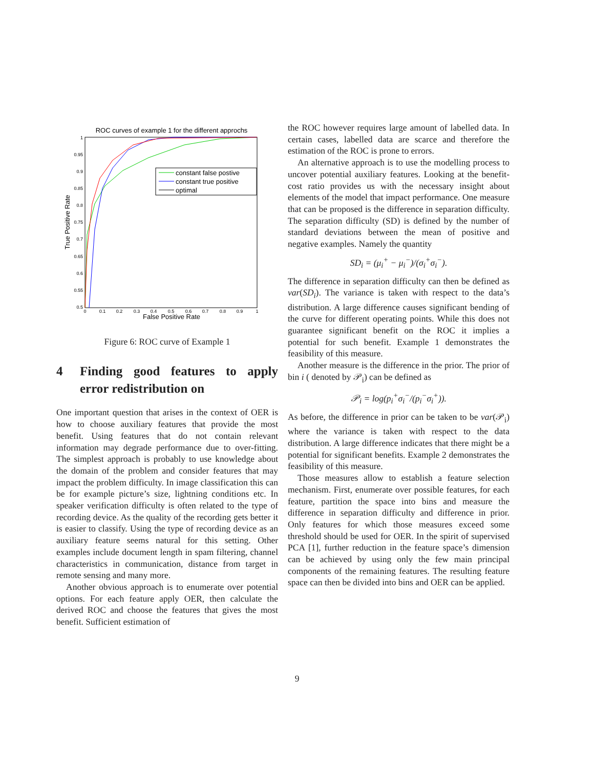ROC curves of example 1 for the different approchs
1
0.95
0.9
0.85
0.8
0.75
0.7
0.65
0.6
0.55
0.5
0
0.1
0.2
0.3
0.4
0.5
0.6
0.7
0.8
0.9
1
False Positive Rate
True Positive Rate
constant false postive
constant true positive
optimal
Figure 6: ROC curve of Example 1
4 Finding good features to apply error redistribution on
One important question that arises in the context of OER is how to choose auxiliary features that provide the most benefit. Using features that do not contain relevant information may degrade performance due to over-fitting. The simplest approach is probably to use knowledge about the domain of the problem and consider features that may impact the problem difficulty. In image classification this can be for example picture’s size, lightning conditions etc. In speaker verification difficulty is often related to the type of recording device. As the quality of the recording gets better it is easier to classify. Using the type of recording device as an auxiliary feature seems natural for this setting. Other examples include document length in spam filtering, channel characteristics in communication, distance from target in remote sensing and many more.
Another obvious approach is to enumerate over potential options. For each feature apply OER, then calculate the derived ROC and choose the features that gives the most benefit. Sufficient estimation of
the ROC however requires large amount of labelled data. In certain cases, labelled data are scarce and therefore the estimation of the ROC is prone to errors.
An alternative approach is to use the modelling process to uncover potential auxiliary features. Looking at the benefit-cost ratio provides us with the necessary insight about elements of the model that impact performance. One measure that can be proposed is the difference in separation difficulty. The separation difficulty (SD) is defined by the number of standard deviations between the mean of positive and negative examples. Namely the quantity
SD<sub>i</sub> = (μ<sub>i</sub><sup>+</sup> − μ<sub>i</sub><sup>−</sup>)/(σ<sub>i</sub><sup>+</sup>σ<sub>i</sub><sup>−</sup>).
The difference in separation difficulty can then be defined as var(SD<sub>i</sub>). The variance is taken with respect to the data’s distribution. A large difference causes significant bending of the curve for different operating points. While this does not guarantee significant benefit on the ROC it implies a potential for such benefit. Example 1 demonstrates the feasibility of this measure.
Another measure is the difference in the prior. The prior of bin i ( denoted by 𝒫<sub>i</sub>) can be defined as
𝒫<sub>i</sub> = log(p<sub>i</sub><sup>+</sup>σ<sub>i</sub><sup>−</sup>/(p<sub>i</sub><sup>−</sup>σ<sub>i</sub><sup>+</sup>)).
As before, the difference in prior can be taken to be var(𝒫<sub>i</sub>) where the variance is taken with respect to the data distribution. A large difference indicates that there might be a potential for significant benefits. Example 2 demonstrates the feasibility of this measure.
Those measures allow to establish a feature selection mechanism. First, enumerate over possible features, for each feature, partition the space into bins and measure the difference in separation difficulty and difference in prior. Only features for which those measures exceed some threshold should be used for OER. In the spirit of supervised PCA [1], further reduction in the feature space’s dimension can be achieved by using only the few main principal components of the remaining features. The resulting feature space can then be divided into bins and OER can be applied.
9